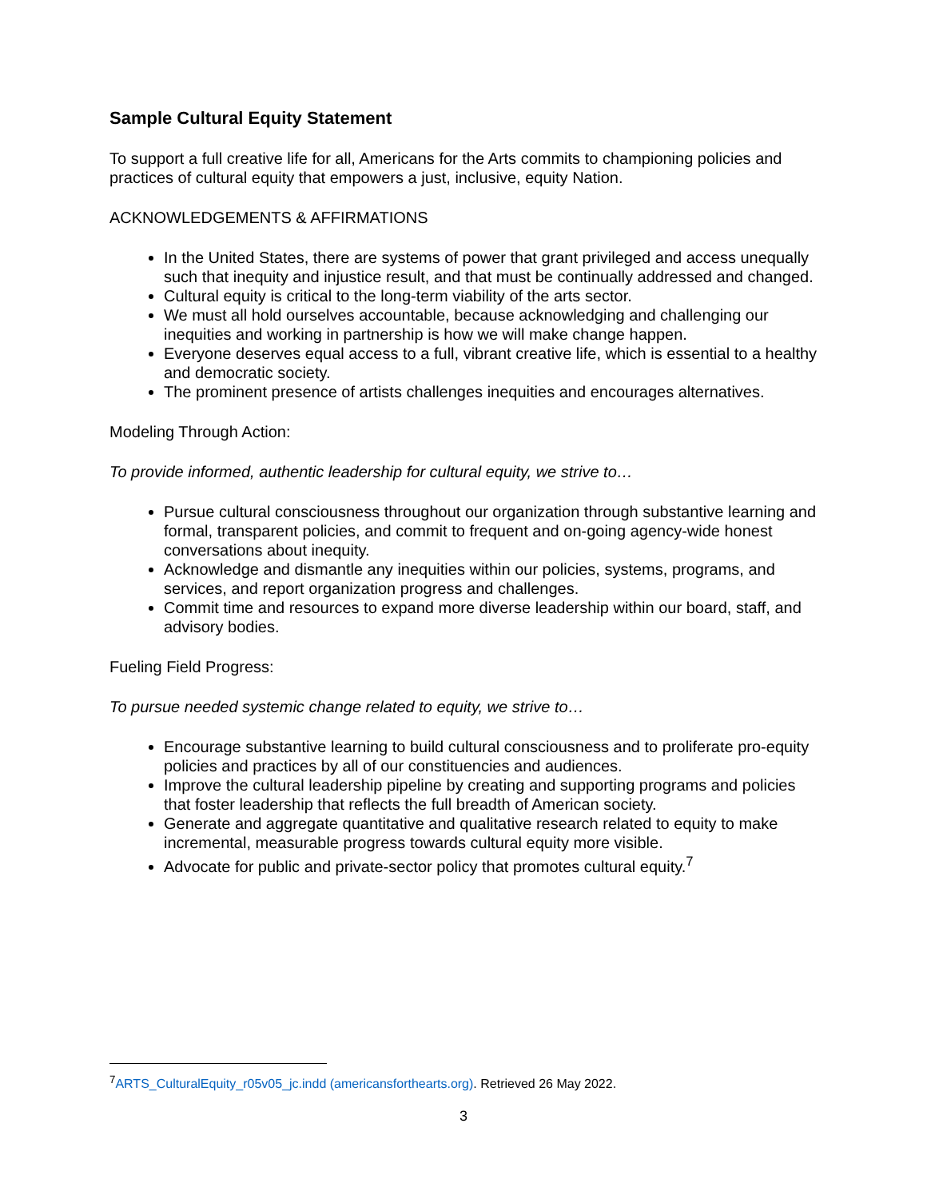Sample Cultural Equity Statement
To support a full creative life for all, Americans for the Arts commits to championing policies and practices of cultural equity that empowers a just, inclusive, equity Nation.
ACKNOWLEDGEMENTS & AFFIRMATIONS
In the United States, there are systems of power that grant privileged and access unequally such that inequity and injustice result, and that must be continually addressed and changed.
Cultural equity is critical to the long-term viability of the arts sector.
We must all hold ourselves accountable, because acknowledging and challenging our inequities and working in partnership is how we will make change happen.
Everyone deserves equal access to a full, vibrant creative life, which is essential to a healthy and democratic society.
The prominent presence of artists challenges inequities and encourages alternatives.
Modeling Through Action:
To provide informed, authentic leadership for cultural equity, we strive to…
Pursue cultural consciousness throughout our organization through substantive learning and formal, transparent policies, and commit to frequent and on-going agency-wide honest conversations about inequity.
Acknowledge and dismantle any inequities within our policies, systems, programs, and services, and report organization progress and challenges.
Commit time and resources to expand more diverse leadership within our board, staff, and advisory bodies.
Fueling Field Progress:
To pursue needed systemic change related to equity, we strive to…
Encourage substantive learning to build cultural consciousness and to proliferate pro-equity policies and practices by all of our constituencies and audiences.
Improve the cultural leadership pipeline by creating and supporting programs and policies that foster leadership that reflects the full breadth of American society.
Generate and aggregate quantitative and qualitative research related to equity to make incremental, measurable progress towards cultural equity more visible.
Advocate for public and private-sector policy that promotes cultural equity.<sup>7</sup>
<sup>7</sup> ARTS_CulturalEquity_r05v05_jc.indd (americansforthearts.org). Retrieved 26 May 2022.
3